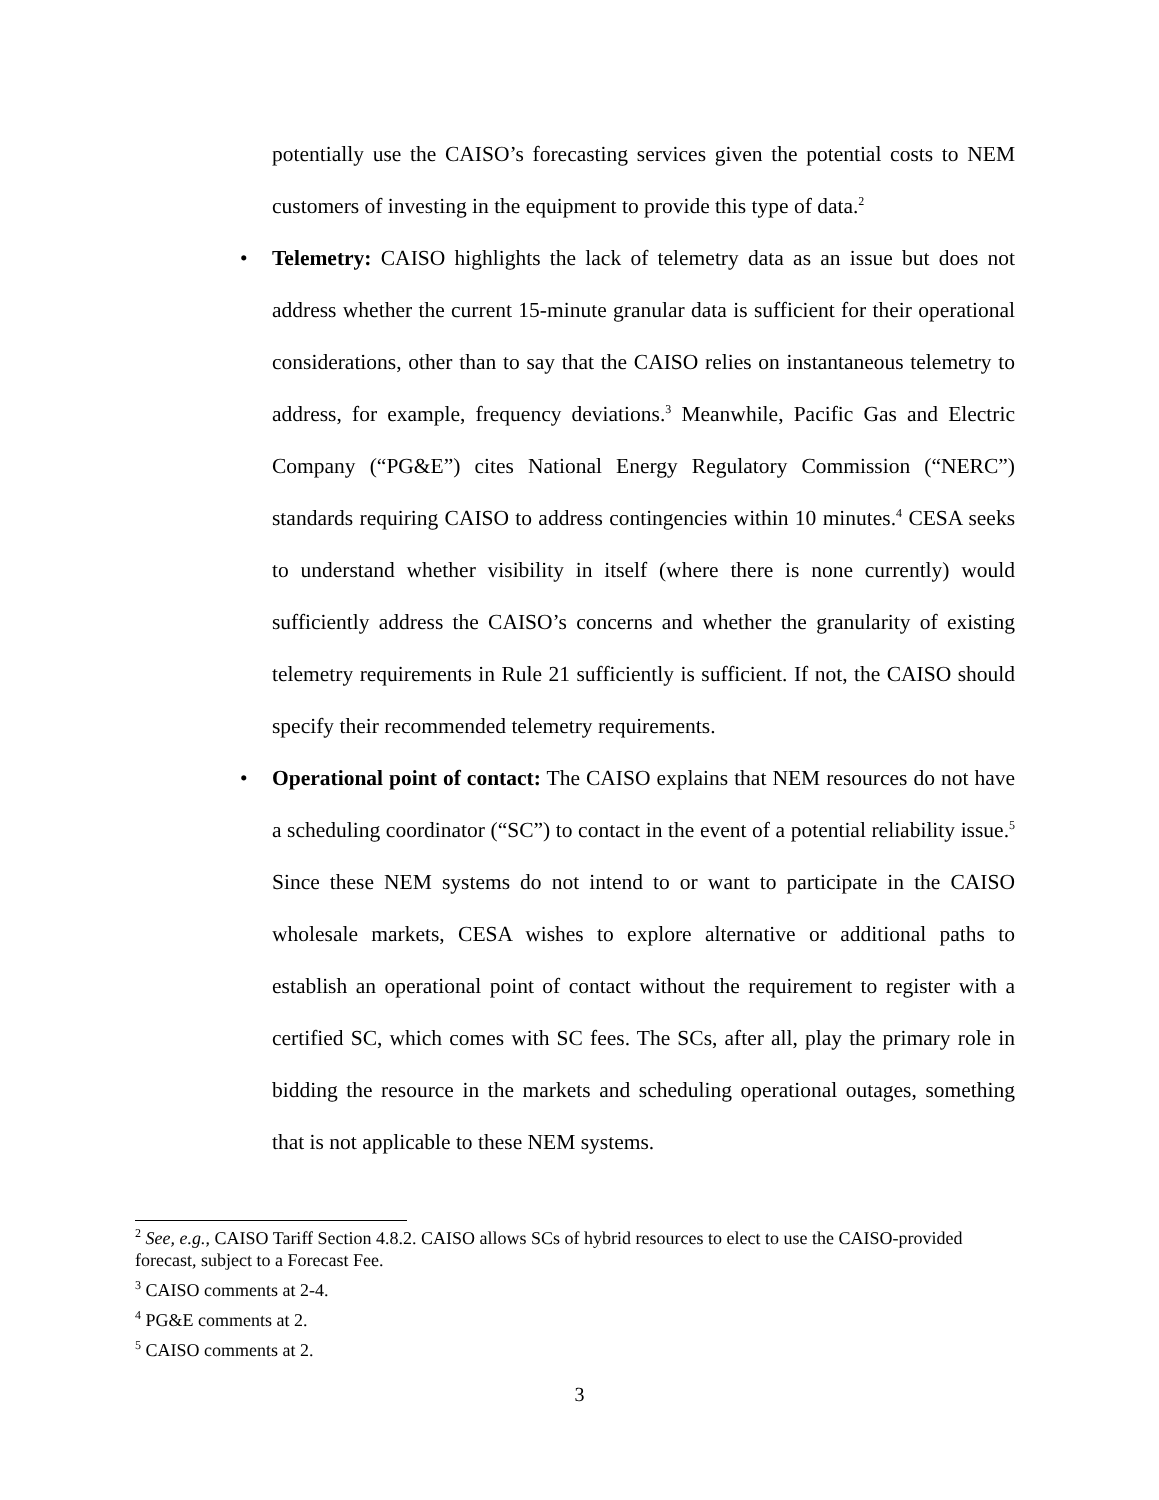potentially use the CAISO’s forecasting services given the potential costs to NEM customers of investing in the equipment to provide this type of data.<sup>2</sup>
• Telemetry: CAISO highlights the lack of telemetry data as an issue but does not address whether the current 15-minute granular data is sufficient for their operational considerations, other than to say that the CAISO relies on instantaneous telemetry to address, for example, frequency deviations.<sup>3</sup> Meanwhile, Pacific Gas and Electric Company (“PG&E”) cites National Energy Regulatory Commission (“NERC”) standards requiring CAISO to address contingencies within 10 minutes.<sup>4</sup> CESA seeks to understand whether visibility in itself (where there is none currently) would sufficiently address the CAISO’s concerns and whether the granularity of existing telemetry requirements in Rule 21 sufficiently is sufficient. If not, the CAISO should specify their recommended telemetry requirements.
• Operational point of contact: The CAISO explains that NEM resources do not have a scheduling coordinator (“SC”) to contact in the event of a potential reliability issue.<sup>5</sup> Since these NEM systems do not intend to or want to participate in the CAISO wholesale markets, CESA wishes to explore alternative or additional paths to establish an operational point of contact without the requirement to register with a certified SC, which comes with SC fees. The SCs, after all, play the primary role in bidding the resource in the markets and scheduling operational outages, something that is not applicable to these NEM systems.
<sup>2</sup> See, e.g., CAISO Tariff Section 4.8.2. CAISO allows SCs of hybrid resources to elect to use the CAISO-provided forecast, subject to a Forecast Fee.
<sup>3</sup> CAISO comments at 2-4.
<sup>4</sup> PG&E comments at 2.
<sup>5</sup> CAISO comments at 2.
3